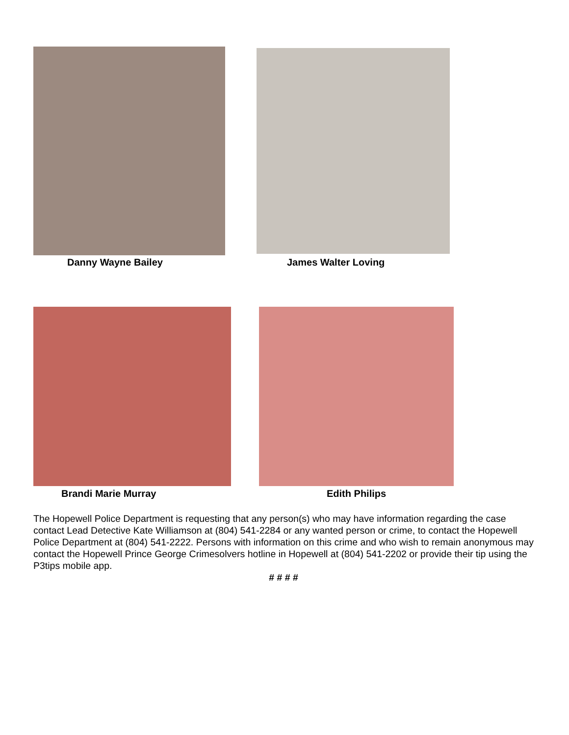Danny Wayne Bailey James Walter Loving
Brandi Marie Murray Edith Philips
The Hopewell Police Department is requesting that any person(s) who may have information regarding the case contact Lead Detective Kate Williamson at (804) 541-2284 or any wanted person or crime, to contact the Hopewell Police Department at (804) 541-2222. Persons with information on this crime and who wish to remain anonymous may contact the Hopewell Prince George Crimesolvers hotline in Hopewell at (804) 541-2202 or provide their tip using the P3tips mobile app.
# # # #